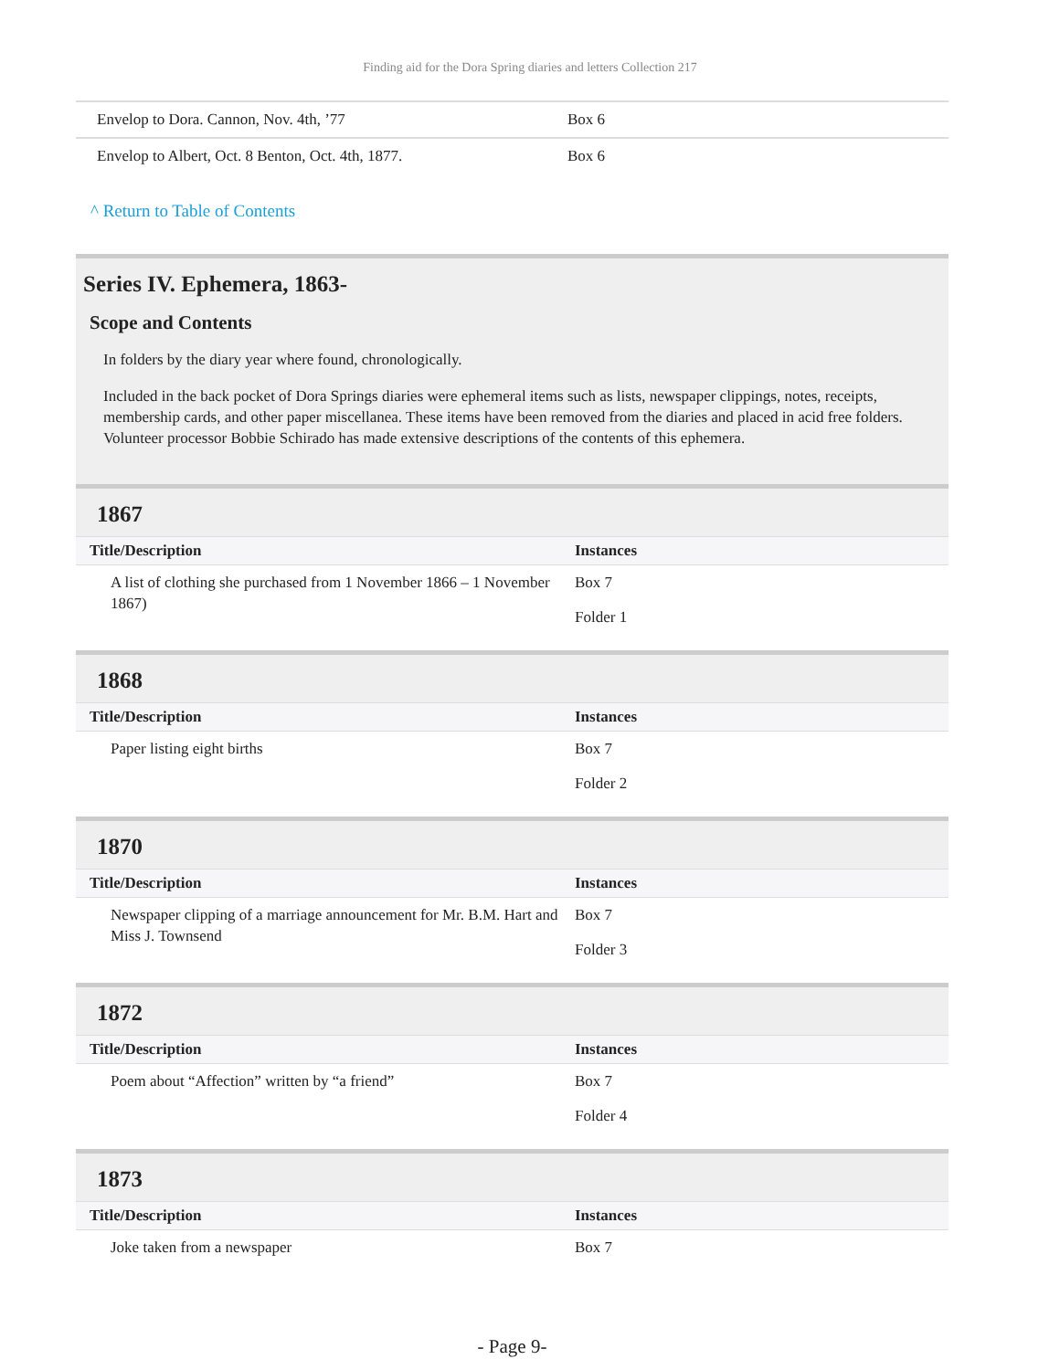Finding aid for the Dora Spring diaries and letters Collection 217
| Envelop to Dora. Cannon, Nov. 4th, ’77 | Box 6 |
| Envelop to Albert, Oct. 8 Benton, Oct. 4th, 1877. | Box 6 |
^ Return to Table of Contents
Series IV. Ephemera, 1863-
Scope and Contents
In folders by the diary year where found, chronologically.
Included in the back pocket of Dora Springs diaries were ephemeral items such as lists, newspaper clippings, notes, receipts, membership cards, and other paper miscellanea. These items have been removed from the diaries and placed in acid free folders. Volunteer processor Bobbie Schirado has made extensive descriptions of the contents of this ephemera.
1867
| Title/Description | Instances |
| --- | --- |
| A list of clothing she purchased from 1 November 1866 – 1 November 1867) | Box 7 Folder 1 |
1868
| Title/Description | Instances |
| --- | --- |
| Paper listing eight births | Box 7 Folder 2 |
1870
| Title/Description | Instances |
| --- | --- |
| Newspaper clipping of a marriage announcement for Mr. B.M. Hart and Miss J. Townsend | Box 7 Folder 3 |
1872
| Title/Description | Instances |
| --- | --- |
| Poem about “Affection” written by “a friend” | Box 7 Folder 4 |
1873
| Title/Description | Instances |
| --- | --- |
| Joke taken from a newspaper | Box 7 |
- Page 9-